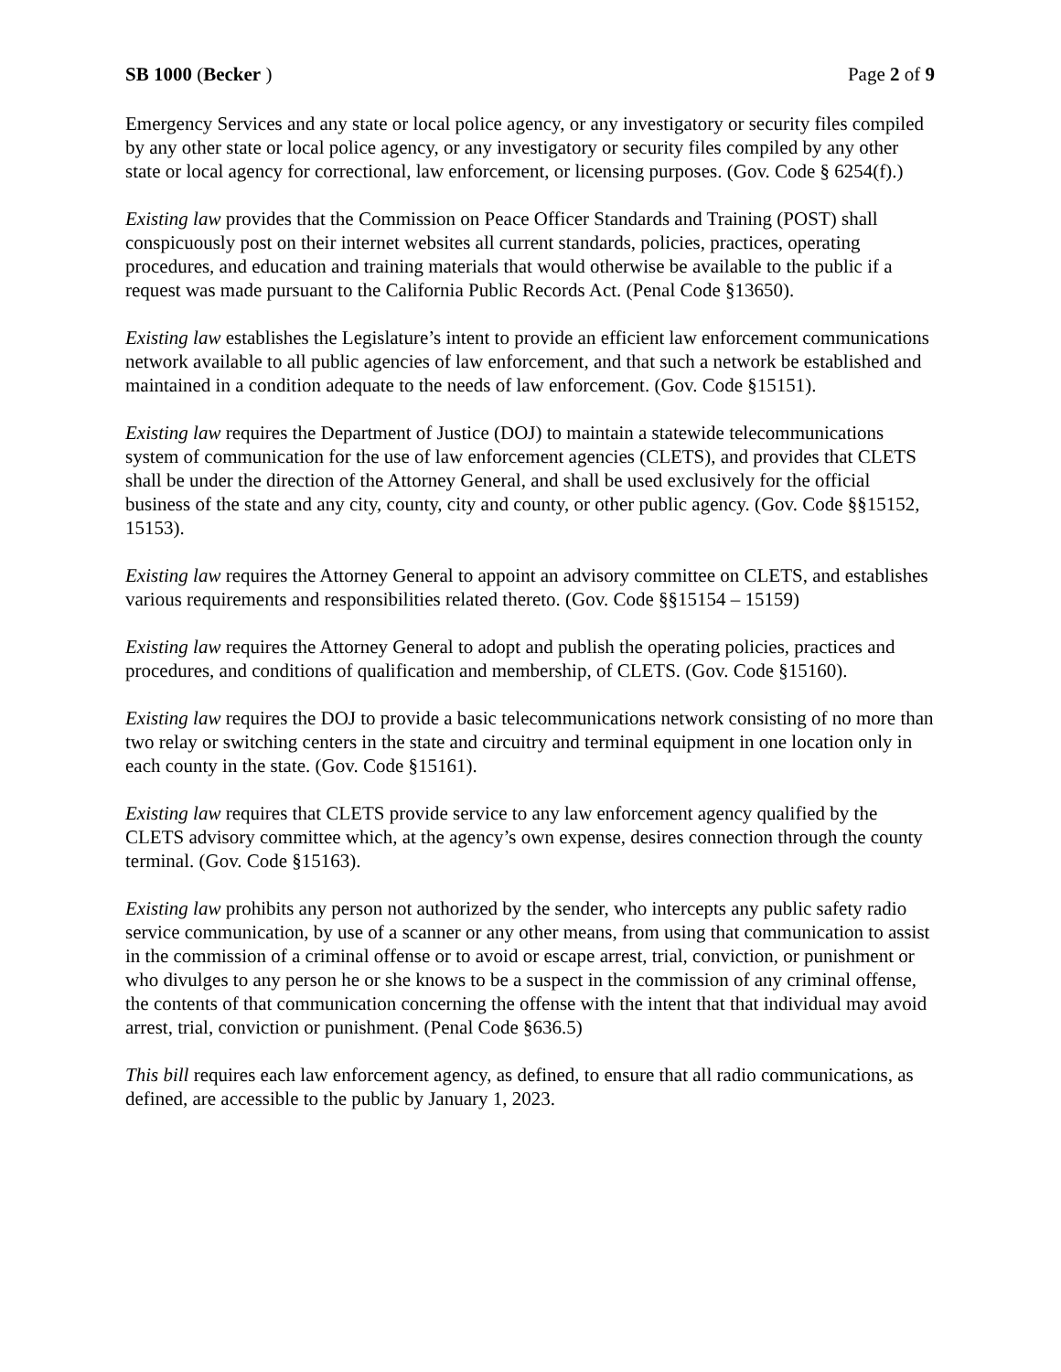SB 1000 (Becker ) Page 2 of 9
Emergency Services and any state or local police agency, or any investigatory or security files compiled by any other state or local police agency, or any investigatory or security files compiled by any other state or local agency for correctional, law enforcement, or licensing purposes. (Gov. Code § 6254(f).)
Existing law provides that the Commission on Peace Officer Standards and Training (POST) shall conspicuously post on their internet websites all current standards, policies, practices, operating procedures, and education and training materials that would otherwise be available to the public if a request was made pursuant to the California Public Records Act. (Penal Code §13650).
Existing law establishes the Legislature’s intent to provide an efficient law enforcement communications network available to all public agencies of law enforcement, and that such a network be established and maintained in a condition adequate to the needs of law enforcement. (Gov. Code §15151).
Existing law requires the Department of Justice (DOJ) to maintain a statewide telecommunications system of communication for the use of law enforcement agencies (CLETS), and provides that CLETS shall be under the direction of the Attorney General, and shall be used exclusively for the official business of the state and any city, county, city and county, or other public agency. (Gov. Code §§15152, 15153).
Existing law requires the Attorney General to appoint an advisory committee on CLETS, and establishes various requirements and responsibilities related thereto. (Gov. Code §§15154 – 15159)
Existing law requires the Attorney General to adopt and publish the operating policies, practices and procedures, and conditions of qualification and membership, of CLETS. (Gov. Code §15160).
Existing law requires the DOJ to provide a basic telecommunications network consisting of no more than two relay or switching centers in the state and circuitry and terminal equipment in one location only in each county in the state. (Gov. Code §15161).
Existing law requires that CLETS provide service to any law enforcement agency qualified by the CLETS advisory committee which, at the agency’s own expense, desires connection through the county terminal. (Gov. Code §15163).
Existing law prohibits any person not authorized by the sender, who intercepts any public safety radio service communication, by use of a scanner or any other means, from using that communication to assist in the commission of a criminal offense or to avoid or escape arrest, trial, conviction, or punishment or who divulges to any person he or she knows to be a suspect in the commission of any criminal offense, the contents of that communication concerning the offense with the intent that that individual may avoid arrest, trial, conviction or punishment. (Penal Code §636.5)
This bill requires each law enforcement agency, as defined, to ensure that all radio communications, as defined, are accessible to the public by January 1, 2023.